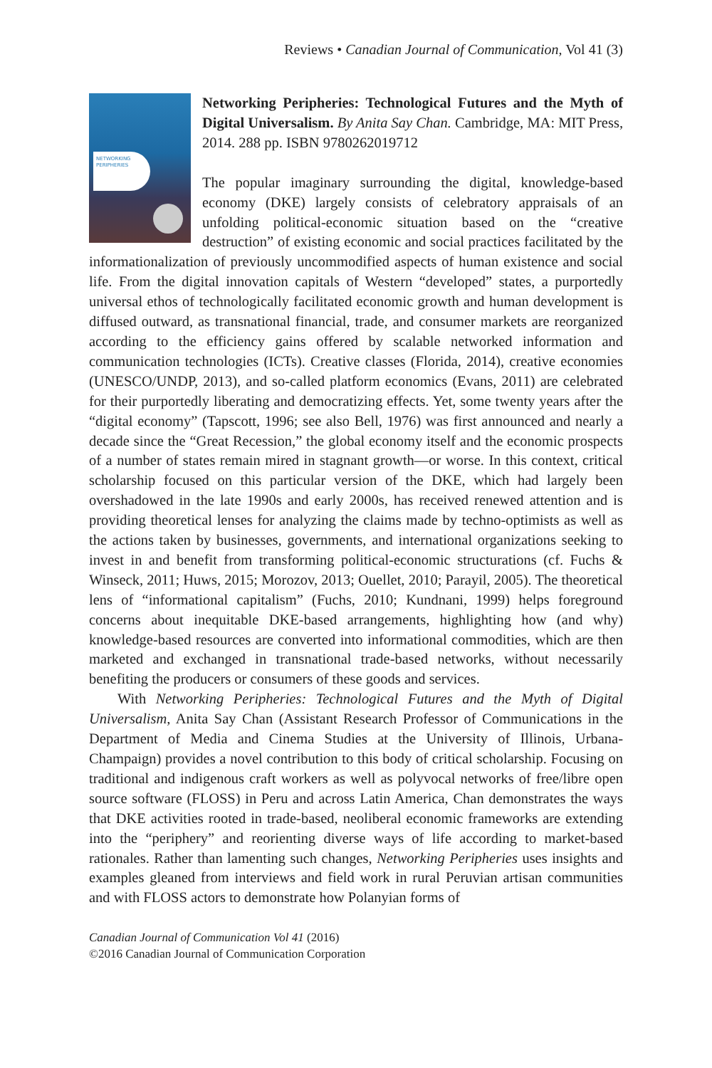Reviews • Canadian Journal of Communication, Vol 41 (3)
NETWORKING
PERIPHERIES
Networking Peripheries: Technological Futures and the Myth of Digital Universalism. By Anita Say Chan. Cambridge, MA: MIT Press, 2014. 288 pp. ISBN 9780262019712
The popular imaginary surrounding the digital, knowledge-based economy (DKE) largely consists of celebratory appraisals of an unfolding political-economic situation based on the “creative destruction” of existing economic and social practices facilitated by the informationalization of previously uncommodified aspects of human existence and social life. From the digital innovation capitals of Western “developed” states, a purportedly universal ethos of technologically facilitated economic growth and human development is diffused outward, as transnational financial, trade, and consumer markets are reorganized according to the efficiency gains offered by scalable networked information and communication technologies (ICTs). Creative classes (Florida, 2014), creative economies (UNESCO/UNDP, 2013), and so-called platform economics (Evans, 2011) are celebrated for their purportedly liberating and democratizing effects. Yet, some twenty years after the “digital economy” (Tapscott, 1996; see also Bell, 1976) was first announced and nearly a decade since the “Great Recession,” the global economy itself and the economic prospects of a number of states remain mired in stagnant growth—or worse. In this context, critical scholarship focused on this particular version of the DKE, which had largely been overshadowed in the late 1990s and early 2000s, has received renewed attention and is providing theoretical lenses for analyzing the claims made by techno-optimists as well as the actions taken by businesses, governments, and international organizations seeking to invest in and benefit from transforming political-economic structurations (cf. Fuchs & Winseck, 2011; Huws, 2015; Morozov, 2013; Ouellet, 2010; Parayil, 2005). The theoretical lens of “informational capitalism” (Fuchs, 2010; Kundnani, 1999) helps foreground concerns about inequitable DKE-based arrangements, highlighting how (and why) knowledge-based resources are converted into informational commodities, which are then marketed and exchanged in transnational trade-based networks, without necessarily benefiting the producers or consumers of these goods and services.
With Networking Peripheries: Technological Futures and the Myth of Digital Universalism, Anita Say Chan (Assistant Research Professor of Communications in the Department of Media and Cinema Studies at the University of Illinois, Urbana-Champaign) provides a novel contribution to this body of critical scholarship. Focusing on traditional and indigenous craft workers as well as polyvocal networks of free/libre open source software (FLOSS) in Peru and across Latin America, Chan demonstrates the ways that DKE activities rooted in trade-based, neoliberal economic frameworks are extending into the “periphery” and reorienting diverse ways of life according to market-based rationales. Rather than lamenting such changes, Networking Peripheries uses insights and examples gleaned from interviews and field work in rural Peruvian artisan communities and with FLOSS actors to demonstrate how Polanyian forms of
Canadian Journal of Communication Vol 41 (2016)
©2016 Canadian Journal of Communication Corporation